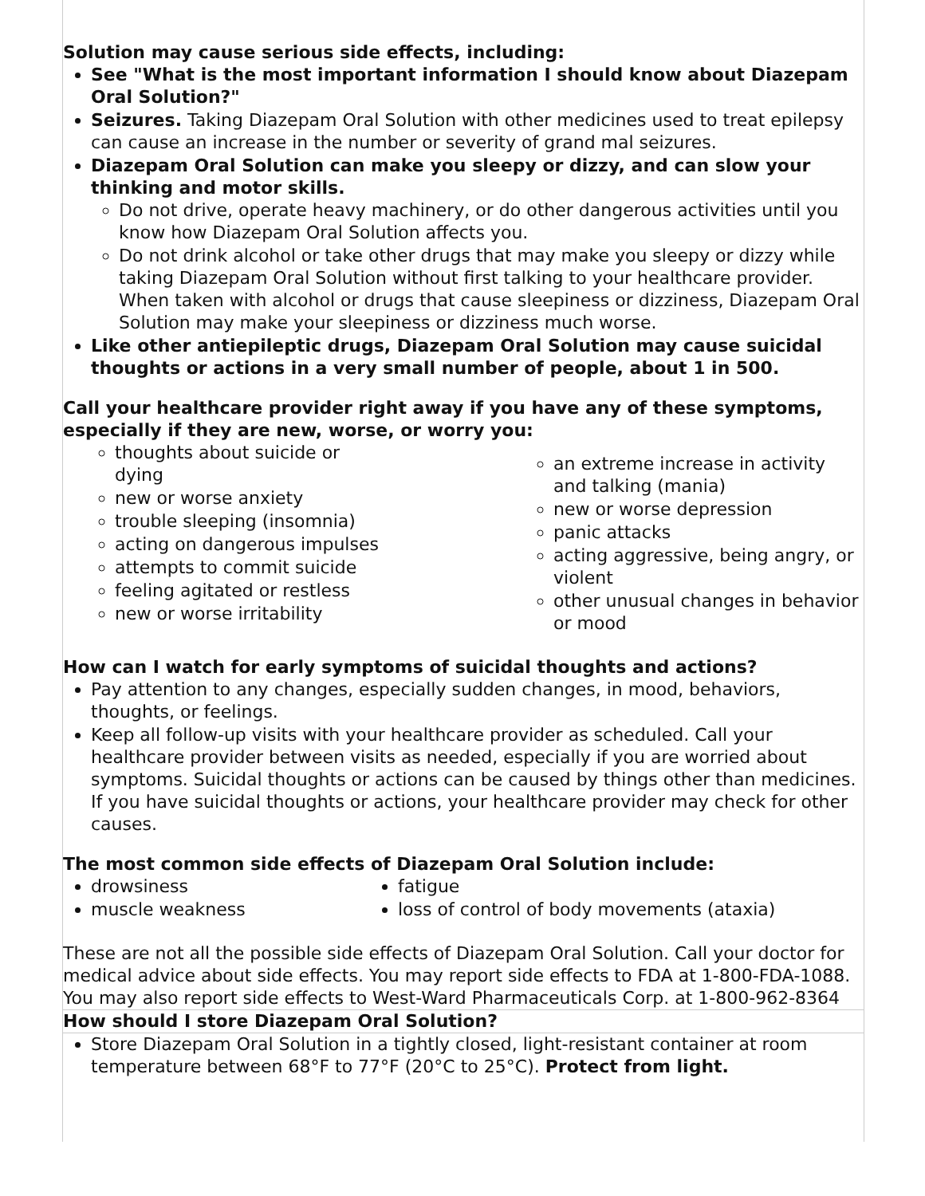Solution may cause serious side effects, including:
See "What is the most important information I should know about Diazepam Oral Solution?"
Seizures. Taking Diazepam Oral Solution with other medicines used to treat epilepsy can cause an increase in the number or severity of grand mal seizures.
Diazepam Oral Solution can make you sleepy or dizzy, and can slow your thinking and motor skills.
Do not drive, operate heavy machinery, or do other dangerous activities until you know how Diazepam Oral Solution affects you.
Do not drink alcohol or take other drugs that may make you sleepy or dizzy while taking Diazepam Oral Solution without first talking to your healthcare provider. When taken with alcohol or drugs that cause sleepiness or dizziness, Diazepam Oral Solution may make your sleepiness or dizziness much worse.
Like other antiepileptic drugs, Diazepam Oral Solution may cause suicidal thoughts or actions in a very small number of people, about 1 in 500.
Call your healthcare provider right away if you have any of these symptoms, especially if they are new, worse, or worry you:
thoughts about suicide or dying
new or worse anxiety
trouble sleeping (insomnia)
acting on dangerous impulses
attempts to commit suicide
feeling agitated or restless
new or worse irritability
an extreme increase in activity and talking (mania)
new or worse depression
panic attacks
acting aggressive, being angry, or violent
other unusual changes in behavior or mood
How can I watch for early symptoms of suicidal thoughts and actions?
Pay attention to any changes, especially sudden changes, in mood, behaviors, thoughts, or feelings.
Keep all follow-up visits with your healthcare provider as scheduled. Call your healthcare provider between visits as needed, especially if you are worried about symptoms. Suicidal thoughts or actions can be caused by things other than medicines. If you have suicidal thoughts or actions, your healthcare provider may check for other causes.
The most common side effects of Diazepam Oral Solution include:
drowsiness
muscle weakness
fatigue
loss of control of body movements (ataxia)
These are not all the possible side effects of Diazepam Oral Solution. Call your doctor for medical advice about side effects. You may report side effects to FDA at 1-800-FDA-1088. You may also report side effects to West-Ward Pharmaceuticals Corp. at 1-800-962-8364
How should I store Diazepam Oral Solution?
Store Diazepam Oral Solution in a tightly closed, light-resistant container at room temperature between 68°F to 77°F (20°C to 25°C). Protect from light.